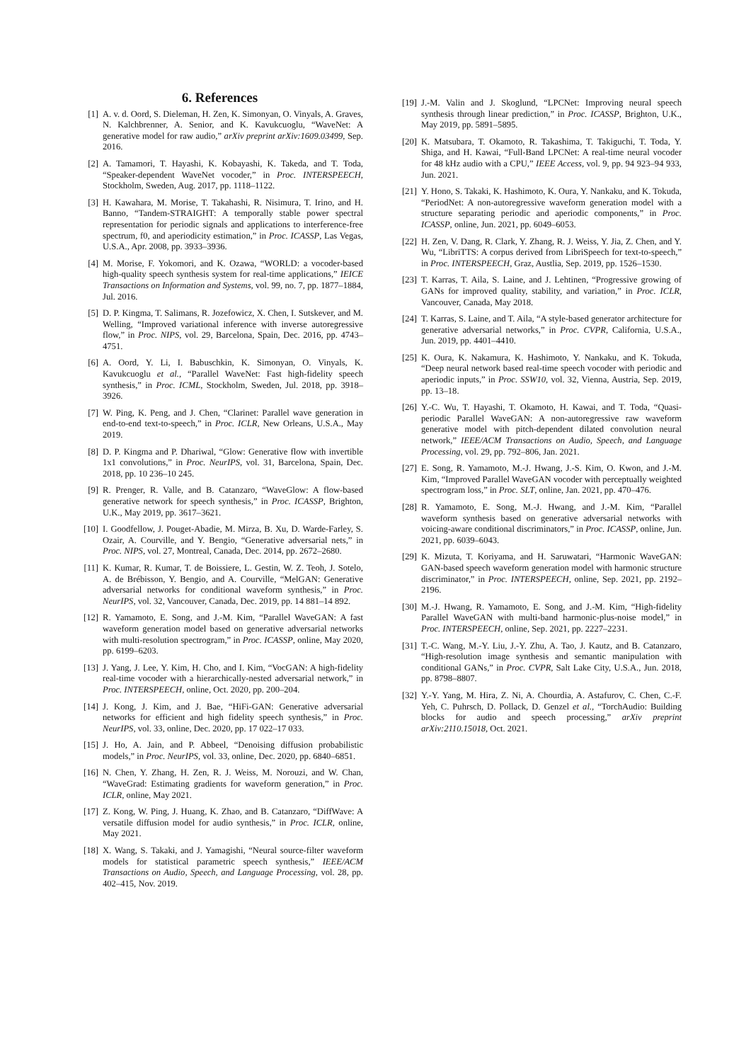6. References
[1] A. v. d. Oord, S. Dieleman, H. Zen, K. Simonyan, O. Vinyals, A. Graves, N. Kalchbrenner, A. Senior, and K. Kavukcuoglu, “WaveNet: A generative model for raw audio,” arXiv preprint arXiv:1609.03499, Sep. 2016.
[2] A. Tamamori, T. Hayashi, K. Kobayashi, K. Takeda, and T. Toda, “Speaker-dependent WaveNet vocoder,” in Proc. INTERSPEECH, Stockholm, Sweden, Aug. 2017, pp. 1118–1122.
[3] H. Kawahara, M. Morise, T. Takahashi, R. Nisimura, T. Irino, and H. Banno, “Tandem-STRAIGHT: A temporally stable power spectral representation for periodic signals and applications to interference-free spectrum, f0, and aperiodicity estimation,” in Proc. ICASSP, Las Vegas, U.S.A., Apr. 2008, pp. 3933–3936.
[4] M. Morise, F. Yokomori, and K. Ozawa, “WORLD: a vocoder-based high-quality speech synthesis system for real-time applications,” IEICE Transactions on Information and Systems, vol. 99, no. 7, pp. 1877–1884, Jul. 2016.
[5] D. P. Kingma, T. Salimans, R. Jozefowicz, X. Chen, I. Sutskever, and M. Welling, “Improved variational inference with inverse autoregressive flow,” in Proc. NIPS, vol. 29, Barcelona, Spain, Dec. 2016, pp. 4743–4751.
[6] A. Oord, Y. Li, I. Babuschkin, K. Simonyan, O. Vinyals, K. Kavukcuoglu et al., “Parallel WaveNet: Fast high-fidelity speech synthesis,” in Proc. ICML, Stockholm, Sweden, Jul. 2018, pp. 3918–3926.
[7] W. Ping, K. Peng, and J. Chen, “Clarinet: Parallel wave generation in end-to-end text-to-speech,” in Proc. ICLR, New Orleans, U.S.A., May 2019.
[8] D. P. Kingma and P. Dhariwal, “Glow: Generative flow with invertible 1x1 convolutions,” in Proc. NeurIPS, vol. 31, Barcelona, Spain, Dec. 2018, pp. 10 236–10 245.
[9] R. Prenger, R. Valle, and B. Catanzaro, “WaveGlow: A flow-based generative network for speech synthesis,” in Proc. ICASSP, Brighton, U.K., May 2019, pp. 3617–3621.
[10] I. Goodfellow, J. Pouget-Abadie, M. Mirza, B. Xu, D. Warde-Farley, S. Ozair, A. Courville, and Y. Bengio, “Generative adversarial nets,” in Proc. NIPS, vol. 27, Montreal, Canada, Dec. 2014, pp. 2672–2680.
[11] K. Kumar, R. Kumar, T. de Boissiere, L. Gestin, W. Z. Teoh, J. Sotelo, A. de Brébisson, Y. Bengio, and A. Courville, “MelGAN: Generative adversarial networks for conditional waveform synthesis,” in Proc. NeurIPS, vol. 32, Vancouver, Canada, Dec. 2019, pp. 14 881–14 892.
[12] R. Yamamoto, E. Song, and J.-M. Kim, “Parallel WaveGAN: A fast waveform generation model based on generative adversarial networks with multi-resolution spectrogram,” in Proc. ICASSP, online, May 2020, pp. 6199–6203.
[13] J. Yang, J. Lee, Y. Kim, H. Cho, and I. Kim, “VocGAN: A high-fidelity real-time vocoder with a hierarchically-nested adversarial network,” in Proc. INTERSPEECH, online, Oct. 2020, pp. 200–204.
[14] J. Kong, J. Kim, and J. Bae, “HiFi-GAN: Generative adversarial networks for efficient and high fidelity speech synthesis,” in Proc. NeurIPS, vol. 33, online, Dec. 2020, pp. 17 022–17 033.
[15] J. Ho, A. Jain, and P. Abbeel, “Denoising diffusion probabilistic models,” in Proc. NeurIPS, vol. 33, online, Dec. 2020, pp. 6840–6851.
[16] N. Chen, Y. Zhang, H. Zen, R. J. Weiss, M. Norouzi, and W. Chan, “WaveGrad: Estimating gradients for waveform generation,” in Proc. ICLR, online, May 2021.
[17] Z. Kong, W. Ping, J. Huang, K. Zhao, and B. Catanzaro, “DiffWave: A versatile diffusion model for audio synthesis,” in Proc. ICLR, online, May 2021.
[18] X. Wang, S. Takaki, and J. Yamagishi, “Neural source-filter waveform models for statistical parametric speech synthesis,” IEEE/ACM Transactions on Audio, Speech, and Language Processing, vol. 28, pp. 402–415, Nov. 2019.
[19] J.-M. Valin and J. Skoglund, “LPCNet: Improving neural speech synthesis through linear prediction,” in Proc. ICASSP, Brighton, U.K., May 2019, pp. 5891–5895.
[20] K. Matsubara, T. Okamoto, R. Takashima, T. Takiguchi, T. Toda, Y. Shiga, and H. Kawai, “Full-Band LPCNet: A real-time neural vocoder for 48 kHz audio with a CPU,” IEEE Access, vol. 9, pp. 94 923–94 933, Jun. 2021.
[21] Y. Hono, S. Takaki, K. Hashimoto, K. Oura, Y. Nankaku, and K. Tokuda, “PeriodNet: A non-autoregressive waveform generation model with a structure separating periodic and aperiodic components,” in Proc. ICASSP, online, Jun. 2021, pp. 6049–6053.
[22] H. Zen, V. Dang, R. Clark, Y. Zhang, R. J. Weiss, Y. Jia, Z. Chen, and Y. Wu, “LibriTTS: A corpus derived from LibriSpeech for text-to-speech,” in Proc. INTERSPEECH, Graz, Austlia, Sep. 2019, pp. 1526–1530.
[23] T. Karras, T. Aila, S. Laine, and J. Lehtinen, “Progressive growing of GANs for improved quality, stability, and variation,” in Proc. ICLR, Vancouver, Canada, May 2018.
[24] T. Karras, S. Laine, and T. Aila, “A style-based generator architecture for generative adversarial networks,” in Proc. CVPR, California, U.S.A., Jun. 2019, pp. 4401–4410.
[25] K. Oura, K. Nakamura, K. Hashimoto, Y. Nankaku, and K. Tokuda, “Deep neural network based real-time speech vocoder with periodic and aperiodic inputs,” in Proc. SSW10, vol. 32, Vienna, Austria, Sep. 2019, pp. 13–18.
[26] Y.-C. Wu, T. Hayashi, T. Okamoto, H. Kawai, and T. Toda, “Quasi-periodic Parallel WaveGAN: A non-autoregressive raw waveform generative model with pitch-dependent dilated convolution neural network,” IEEE/ACM Transactions on Audio, Speech, and Language Processing, vol. 29, pp. 792–806, Jan. 2021.
[27] E. Song, R. Yamamoto, M.-J. Hwang, J.-S. Kim, O. Kwon, and J.-M. Kim, “Improved Parallel WaveGAN vocoder with perceptually weighted spectrogram loss,” in Proc. SLT, online, Jan. 2021, pp. 470–476.
[28] R. Yamamoto, E. Song, M.-J. Hwang, and J.-M. Kim, “Parallel waveform synthesis based on generative adversarial networks with voicing-aware conditional discriminators,” in Proc. ICASSP, online, Jun. 2021, pp. 6039–6043.
[29] K. Mizuta, T. Koriyama, and H. Saruwatari, “Harmonic WaveGAN: GAN-based speech waveform generation model with harmonic structure discriminator,” in Proc. INTERSPEECH, online, Sep. 2021, pp. 2192–2196.
[30] M.-J. Hwang, R. Yamamoto, E. Song, and J.-M. Kim, “High-fidelity Parallel WaveGAN with multi-band harmonic-plus-noise model,” in Proc. INTERSPEECH, online, Sep. 2021, pp. 2227–2231.
[31] T.-C. Wang, M.-Y. Liu, J.-Y. Zhu, A. Tao, J. Kautz, and B. Catanzaro, “High-resolution image synthesis and semantic manipulation with conditional GANs,” in Proc. CVPR, Salt Lake City, U.S.A., Jun. 2018, pp. 8798–8807.
[32] Y.-Y. Yang, M. Hira, Z. Ni, A. Chourdia, A. Astafurov, C. Chen, C.-F. Yeh, C. Puhrsch, D. Pollack, D. Genzel et al., “TorchAudio: Building blocks for audio and speech processing,” arXiv preprint arXiv:2110.15018, Oct. 2021.